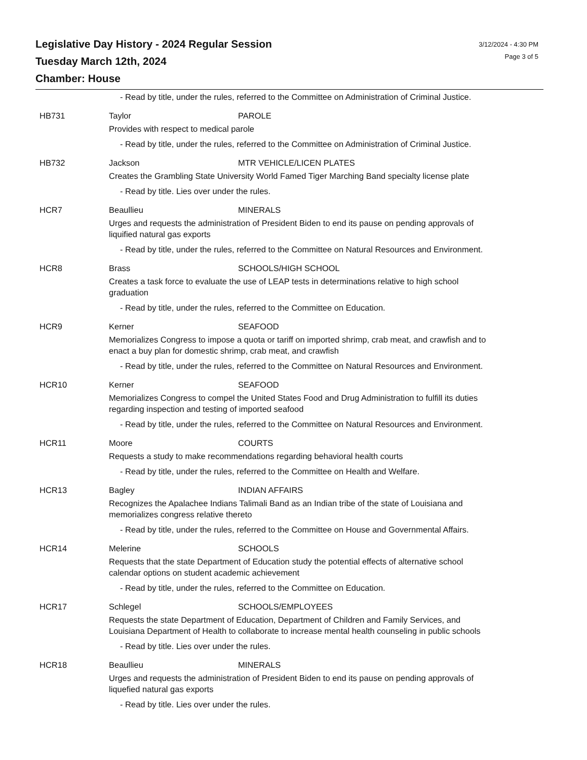Legislative Day History - 2024 Regular Session
Tuesday March 12th, 2024
Chamber: House
3/12/2024 - 4:30 PM
Page 3 of 5
- Read by title, under the rules, referred to the Committee on Administration of Criminal Justice.
HB731 Taylor PAROLE
Provides with respect to medical parole
- Read by title, under the rules, referred to the Committee on Administration of Criminal Justice.
HB732 Jackson MTR VEHICLE/LICEN PLATES
Creates the Grambling State University World Famed Tiger Marching Band specialty license plate
- Read by title. Lies over under the rules.
HCR7 Beaullieu MINERALS
Urges and requests the administration of President Biden to end its pause on pending approvals of
liquified natural gas exports
- Read by title, under the rules, referred to the Committee on Natural Resources and Environment.
HCR8 Brass SCHOOLS/HIGH SCHOOL
Creates a task force to evaluate the use of LEAP tests in determinations relative to high school
graduation
- Read by title, under the rules, referred to the Committee on Education.
HCR9 Kerner SEAFOOD
Memorializes Congress to impose a quota or tariff on imported shrimp, crab meat, and crawfish and to
enact a buy plan for domestic shrimp, crab meat, and crawfish
- Read by title, under the rules, referred to the Committee on Natural Resources and Environment.
HCR10 Kerner SEAFOOD
Memorializes Congress to compel the United States Food and Drug Administration to fulfill its duties
regarding inspection and testing of imported seafood
- Read by title, under the rules, referred to the Committee on Natural Resources and Environment.
HCR11 Moore COURTS
Requests a study to make recommendations regarding behavioral health courts
- Read by title, under the rules, referred to the Committee on Health and Welfare.
HCR13 Bagley INDIAN AFFAIRS
Recognizes the Apalachee Indians Talimali Band as an Indian tribe of the state of Louisiana and
memorializes congress relative thereto
- Read by title, under the rules, referred to the Committee on House and Governmental Affairs.
HCR14 Melerine SCHOOLS
Requests that the state Department of Education study the potential effects of alternative school
calendar options on student academic achievement
- Read by title, under the rules, referred to the Committee on Education.
HCR17 Schlegel SCHOOLS/EMPLOYEES
Requests the state Department of Education, Department of Children and Family Services, and
Louisiana Department of Health to collaborate to increase mental health counseling in public schools
- Read by title. Lies over under the rules.
HCR18 Beaullieu MINERALS
Urges and requests the administration of President Biden to end its pause on pending approvals of
liquefied natural gas exports
- Read by title. Lies over under the rules.